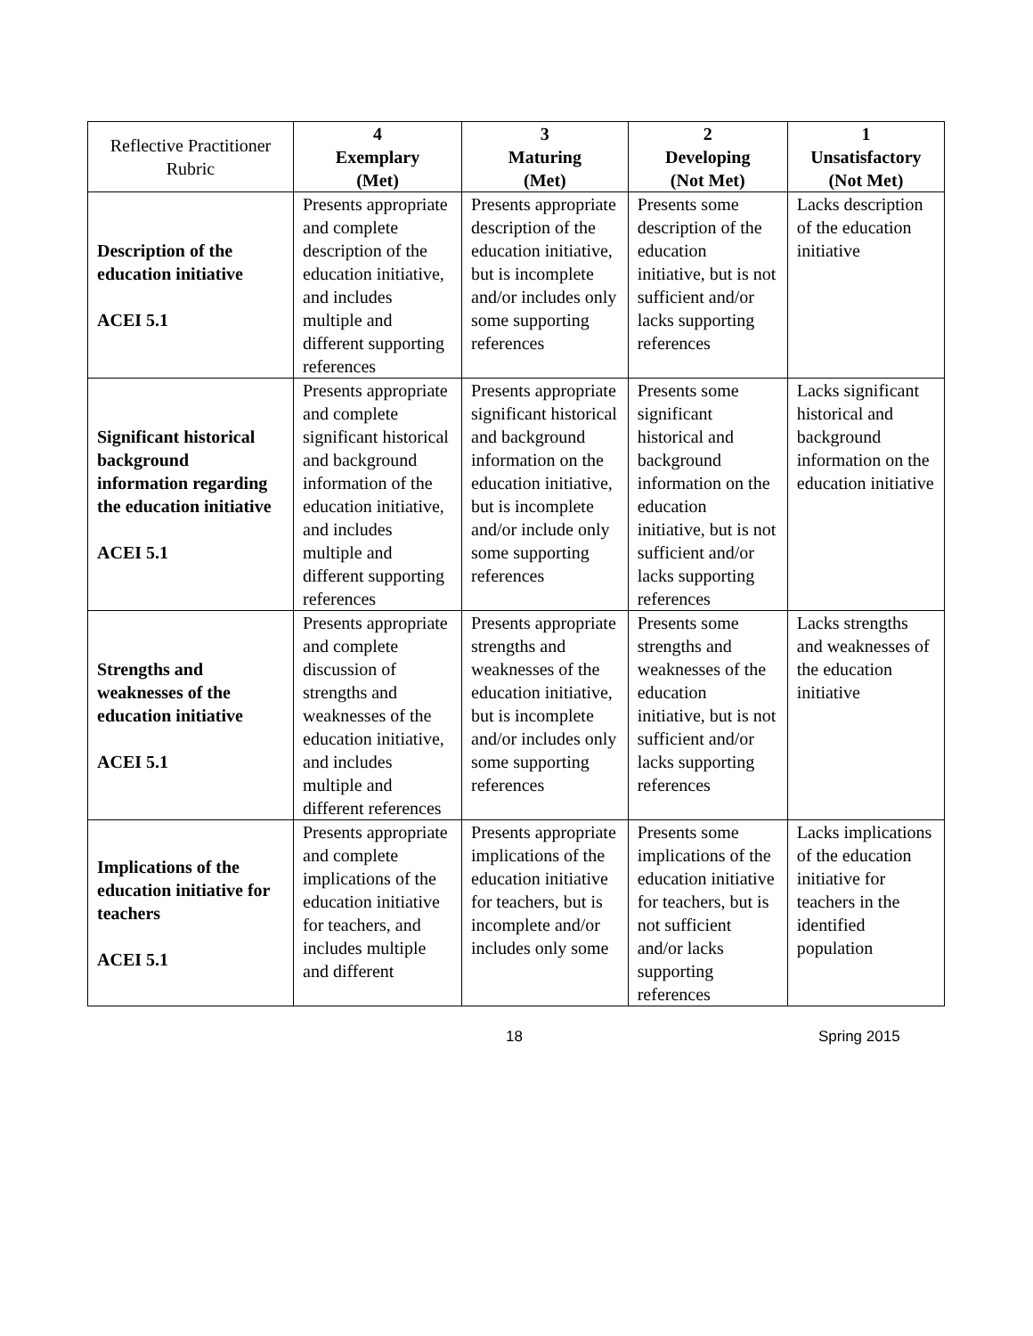| Reflective Practitioner Rubric | 4 Exemplary (Met) | 3 Maturing (Met) | 2 Developing (Not Met) | 1 Unsatisfactory (Not Met) |
| --- | --- | --- | --- | --- |
| Description of the education initiative ACEI 5.1 | Presents appropriate and complete description of the education initiative, and includes multiple and different supporting references | Presents appropriate description of the education initiative, but is incomplete and/or includes only some supporting references | Presents some description of the education initiative, but is not sufficient and/or lacks supporting references | Lacks description of the education initiative |
| Significant historical background information regarding the education initiative ACEI 5.1 | Presents appropriate and complete significant historical and background information of the education initiative, and includes multiple and different supporting references | Presents appropriate significant historical and background information on the education initiative, but is incomplete and/or include only some supporting references | Presents some significant historical and background information on the education initiative, but is not sufficient and/or lacks supporting references | Lacks significant historical and background information on the education initiative |
| Strengths and weaknesses of the education initiative ACEI 5.1 | Presents appropriate and complete discussion of strengths and weaknesses of the education initiative, and includes multiple and different references | Presents appropriate strengths and weaknesses of the education initiative, but is incomplete and/or includes only some supporting references | Presents some strengths and weaknesses of the education initiative, but is not sufficient and/or lacks supporting references | Lacks strengths and weaknesses of the education initiative |
| Implications of the education initiative for teachers ACEI 5.1 | Presents appropriate and complete implications of the education initiative for teachers, and includes multiple and different | Presents appropriate implications of the education initiative for teachers, but is incomplete and/or includes only some | Presents some implications of the education initiative for teachers, but is not sufficient and/or lacks supporting references | Lacks implications of the education initiative for teachers in the identified population |
18 Spring 2015